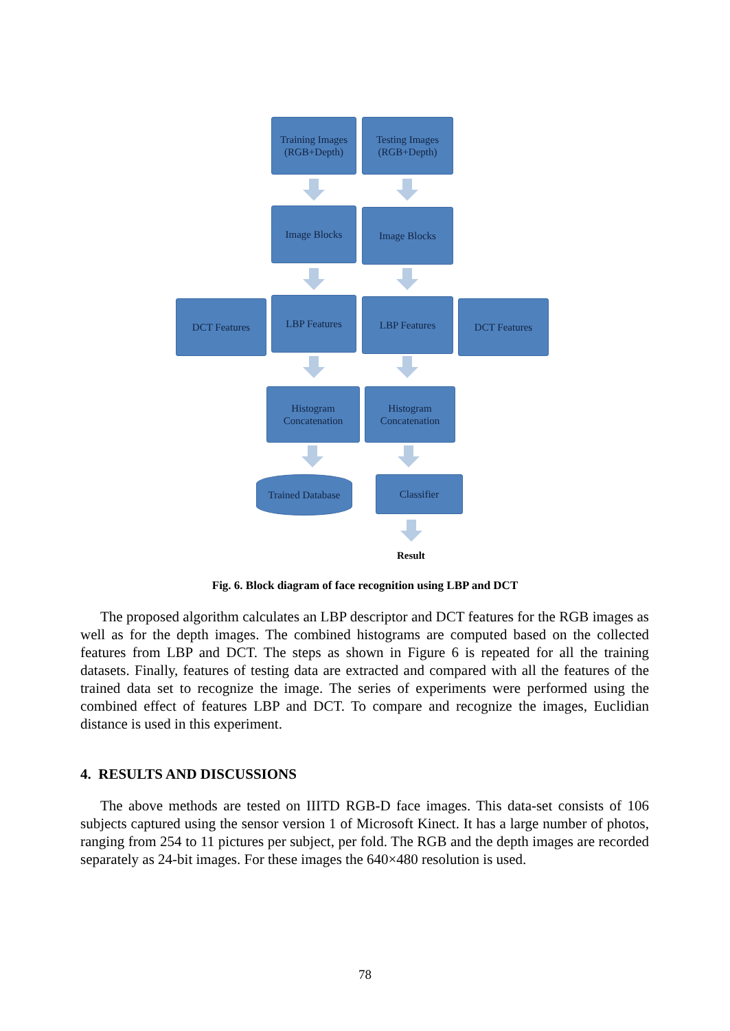Training Images
(RGB+Depth)
Testing Images
(RGB+Depth)
Image Blocks Image Blocks
DCT Features LBP Features LBP Features DCT Features
Histogram
Concatenation
Histogram
Concatenation
Trained Database
Classifier
Result
Fig. 6. Block diagram of face recognition using LBP and DCT
The proposed algorithm calculates an LBP descriptor and DCT features for the RGB images as well as for the depth images. The combined histograms are computed based on the collected features from LBP and DCT. The steps as shown in Figure 6 is repeated for all the training datasets. Finally, features of testing data are extracted and compared with all the features of the trained data set to recognize the image. The series of experiments were performed using the combined effect of features LBP and DCT. To compare and recognize the images, Euclidian distance is used in this experiment.
4. RESULTS AND DISCUSSIONS
The above methods are tested on IIITD RGB-D face images. This data-set consists of 106 subjects captured using the sensor version 1 of Microsoft Kinect. It has a large number of photos, ranging from 254 to 11 pictures per subject, per fold. The RGB and the depth images are recorded separately as 24-bit images. For these images the 640×480 resolution is used.
78